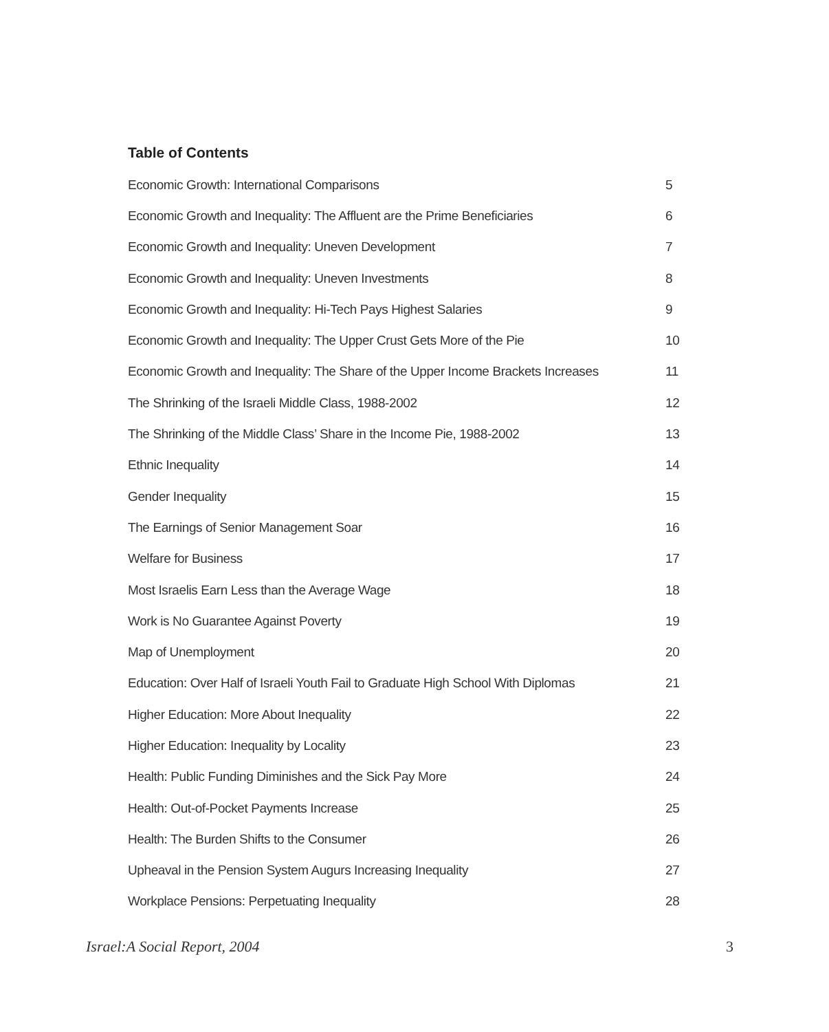Table of Contents
| Economic Growth: International Comparisons | 5 |
| Economic Growth and Inequality: The Affluent are the Prime Beneficiaries | 6 |
| Economic Growth and Inequality: Uneven Development | 7 |
| Economic Growth and Inequality: Uneven Investments | 8 |
| Economic Growth and Inequality: Hi-Tech Pays Highest Salaries | 9 |
| Economic Growth and Inequality: The Upper Crust Gets More of the Pie | 10 |
| Economic Growth and Inequality: The Share of the Upper Income Brackets Increases | 11 |
| The Shrinking of the Israeli Middle Class, 1988-2002 | 12 |
| The Shrinking of the Middle Class’ Share in the Income Pie, 1988-2002 | 13 |
| Ethnic Inequality | 14 |
| Gender Inequality | 15 |
| The Earnings of Senior Management Soar | 16 |
| Welfare for Business | 17 |
| Most Israelis Earn Less than the Average Wage | 18 |
| Work is No Guarantee Against Poverty | 19 |
| Map of Unemployment | 20 |
| Education: Over Half of Israeli Youth Fail to Graduate High School With Diplomas | 21 |
| Higher Education: More About Inequality | 22 |
| Higher Education: Inequality by Locality | 23 |
| Health: Public Funding Diminishes and the Sick Pay More | 24 |
| Health: Out-of-Pocket Payments Increase | 25 |
| Health: The Burden Shifts to the Consumer | 26 |
| Upheaval in the Pension System Augurs Increasing Inequality | 27 |
| Workplace Pensions: Perpetuating Inequality | 28 |
Israel:A Social Report, 2004 3